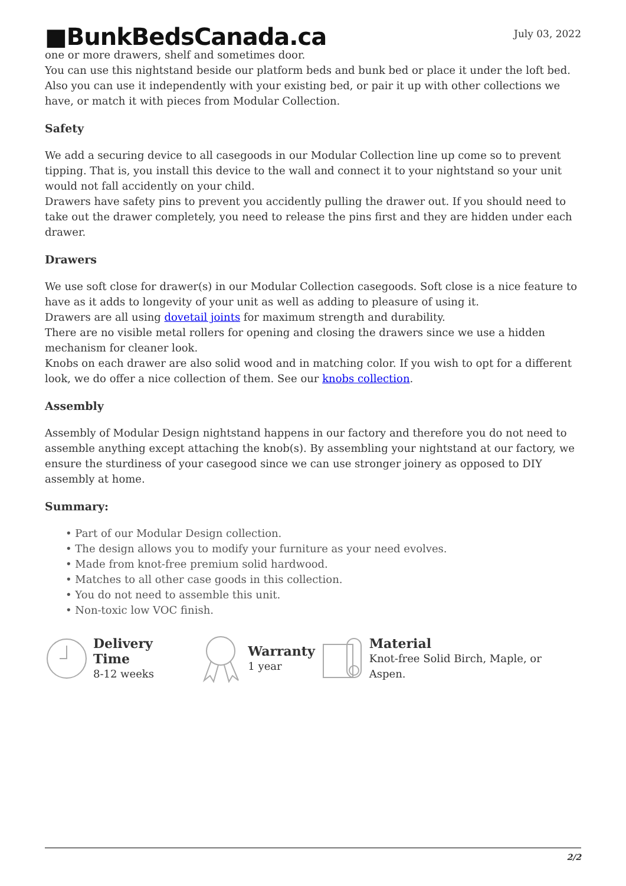■BunkBedsCanada.ca
July 03, 2022
one or more drawers, shelf and sometimes door.
You can use this nightstand beside our platform beds and bunk bed or place it under the loft bed. Also you can use it independently with your existing bed, or pair it up with other collections we have, or match it with pieces from Modular Collection.
Safety
We add a securing device to all casegoods in our Modular Collection line up come so to prevent tipping. That is, you install this device to the wall and connect it to your nightstand so your unit would not fall accidently on your child.
Drawers have safety pins to prevent you accidently pulling the drawer out. If you should need to take out the drawer completely, you need to release the pins first and they are hidden under each drawer.
Drawers
We use soft close for drawer(s) in our Modular Collection casegoods. Soft close is a nice feature to have as it adds to longevity of your unit as well as adding to pleasure of using it.
Drawers are all using dovetail joints for maximum strength and durability.
There are no visible metal rollers for opening and closing the drawers since we use a hidden mechanism for cleaner look.
Knobs on each drawer are also solid wood and in matching color. If you wish to opt for a different look, we do offer a nice collection of them. See our knobs collection.
Assembly
Assembly of Modular Design nightstand happens in our factory and therefore you do not need to assemble anything except attaching the knob(s). By assembling your nightstand at our factory, we ensure the sturdiness of your casegood since we can use stronger joinery as opposed to DIY assembly at home.
Summary:
• Part of our Modular Design collection.
• The design allows you to modify your furniture as your need evolves.
• Made from knot-free premium solid hardwood.
• Matches to all other case goods in this collection.
• You do not need to assemble this unit.
• Non-toxic low VOC finish.
Delivery Time
8-12 weeks
Warranty
1 year
Material
Knot-free Solid Birch, Maple, or Aspen.
2/2